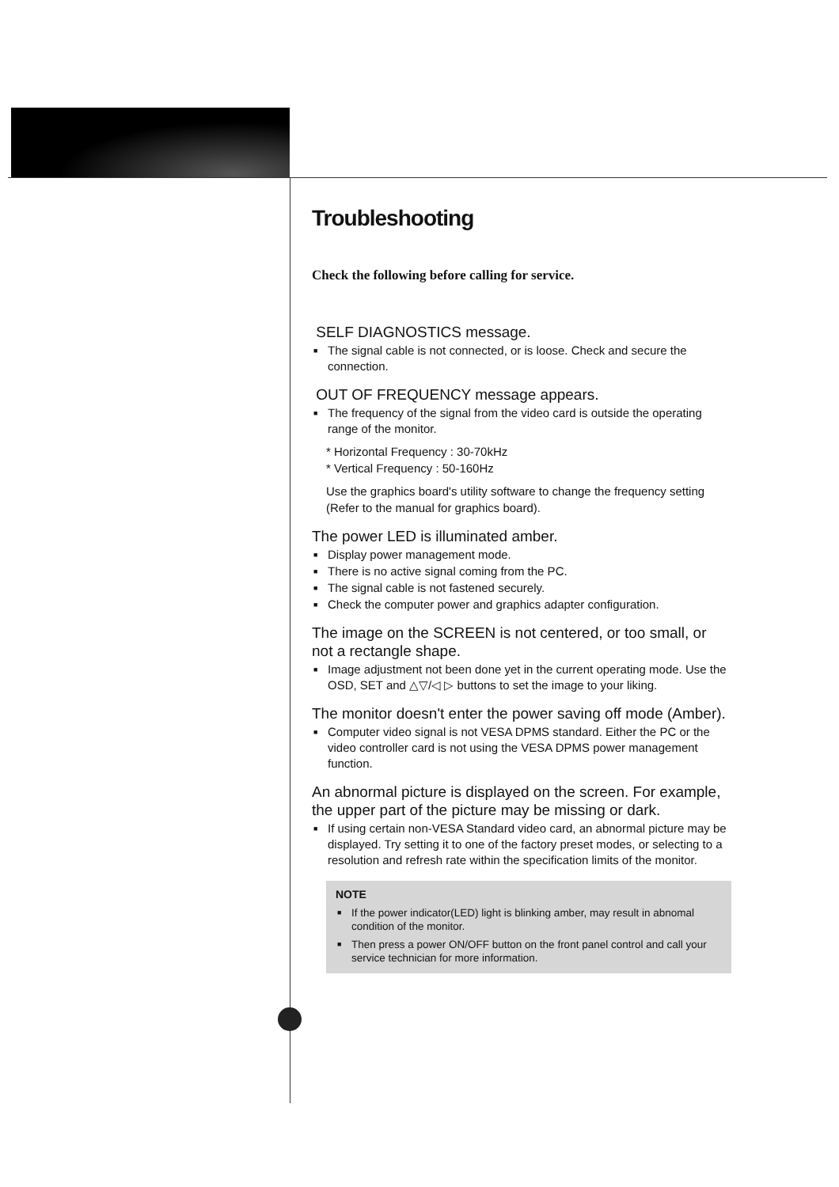Troubleshooting
Check the following before calling for service.
SELF DIAGNOSTICS message.
■ The signal cable is not connected, or is loose. Check and secure the connection.
OUT OF FREQUENCY message appears.
■ The frequency of the signal from the video card is outside the operating range of the monitor.
* Horizontal Frequency : 30-70kHz
* Vertical Frequency : 50-160Hz
Use the graphics board's utility software to change the frequency setting (Refer to the manual for graphics board).
The power LED is illuminated amber.
■ Display power management mode.
■ There is no active signal coming from the PC.
■ The signal cable is not fastened securely.
■ Check the computer power and graphics adapter configuration.
The image on the SCREEN is not centered, or too small, or not a rectangle shape.
■ Image adjustment not been done yet in the current operating mode. Use the OSD, SET and △▽/◁ ▷ buttons to set the image to your liking.
The monitor doesn't enter the power saving off mode (Amber).
■ Computer video signal is not VESA DPMS standard. Either the PC or the video controller card is not using the VESA DPMS power management function.
An abnormal picture is displayed on the screen. For example, the upper part of the picture may be missing or dark.
■ If using certain non-VESA Standard video card, an abnormal picture may be displayed. Try setting it to one of the factory preset modes, or selecting to a resolution and refresh rate within the specification limits of the monitor.
NOTE
■ If the power indicator(LED) light is blinking amber, may result in abnomal condition of the monitor.
■ Then press a power ON/OFF button on the front panel control and call your service technician for more information.